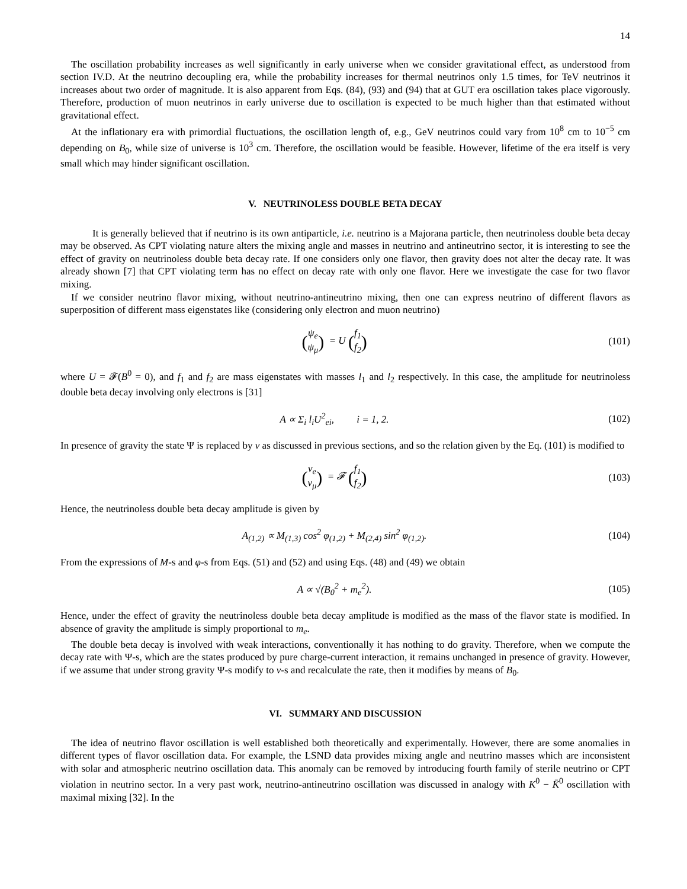14
The oscillation probability increases as well significantly in early universe when we consider gravitational effect, as understood from section IV.D. At the neutrino decoupling era, while the probability increases for thermal neutrinos only 1.5 times, for TeV neutrinos it increases about two order of magnitude. It is also apparent from Eqs. (84), (93) and (94) that at GUT era oscillation takes place vigorously. Therefore, production of muon neutrinos in early universe due to oscillation is expected to be much higher than that estimated without gravitational effect.
At the inflationary era with primordial fluctuations, the oscillation length of, e.g., GeV neutrinos could vary from 10<sup>8</sup> cm to 10<sup>−5</sup> cm depending on B<sub>0</sub>, while size of universe is 10<sup>3</sup> cm. Therefore, the oscillation would be feasible. However, lifetime of the era itself is very small which may hinder significant oscillation.
V. NEUTRINOLESS DOUBLE BETA DECAY
It is generally believed that if neutrino is its own antiparticle, i.e. neutrino is a Majorana particle, then neutrinoless double beta decay may be observed. As CPT violating nature alters the mixing angle and masses in neutrino and antineutrino sector, it is interesting to see the effect of gravity on neutrinoless double beta decay rate. If one considers only one flavor, then gravity does not alter the decay rate. It was already shown [7] that CPT violating term has no effect on decay rate with only one flavor. Here we investigate the case for two flavor mixing.
If we consider neutrino flavor mixing, without neutrino-antineutrino mixing, then one can express neutrino of different flavors as superposition of different mass eigenstates like (considering only electron and muon neutrino)
(ψ<sub>e</sub>
ψ<sub>μ</sub>) = U (f<sub>1</sub>
f<sub>2</sub>)
(101)
where U = 𝓕(B<sup>0</sup> = 0), and f<sub>1</sub> and f<sub>2</sub> are mass eigenstates with masses l<sub>1</sub> and l<sub>2</sub> respectively. In this case, the amplitude for neutrinoless double beta decay involving only electrons is [31]
A ∝ Σ<sub>i</sub> l<sub>i</sub>U<sup>2</sup><sub>ei</sub>, i = 1, 2.
(102)
In presence of gravity the state Ψ is replaced by ν as discussed in previous sections, and so the relation given by the Eq. (101) is modified to
(ν<sub>e</sub>
ν<sub>μ</sub>) = 𝓕 (f<sub>1</sub>
f<sub>2</sub>)
(103)
Hence, the neutrinoless double beta decay amplitude is given by
A<sub>(1,2)</sub> ∝ M<sub>(1,3)</sub> cos<sup>2</sup> φ<sub>(1,2)</sub> + M<sub>(2,4)</sub> sin<sup>2</sup> φ<sub>(1,2)</sub>.
(104)
From the expressions of M-s and φ-s from Eqs. (51) and (52) and using Eqs. (48) and (49) we obtain
A ∝ √(B<sub>0</sub><sup>2</sup> + m<sub>e</sub><sup>2</sup>). (105)
Hence, under the effect of gravity the neutrinoless double beta decay amplitude is modified as the mass of the flavor state is modified. In absence of gravity the amplitude is simply proportional to m<sub>e</sub>.
The double beta decay is involved with weak interactions, conventionally it has nothing to do gravity. Therefore, when we compute the decay rate with Ψ-s, which are the states produced by pure charge-current interaction, it remains unchanged in presence of gravity. However, if we assume that under strong gravity Ψ-s modify to ν-s and recalculate the rate, then it modifies by means of B<sub>0</sub>.
VI. SUMMARY AND DISCUSSION
The idea of neutrino flavor oscillation is well established both theoretically and experimentally. However, there are some anomalies in different types of flavor oscillation data. For example, the LSND data provides mixing angle and neutrino masses which are inconsistent with solar and atmospheric neutrino oscillation data. This anomaly can be removed by introducing fourth family of sterile neutrino or CPT violation in neutrino sector. In a very past work, neutrino-antineutrino oscillation was discussed in analogy with K<sup>0</sup> − K̄<sup>0</sup> oscillation with maximal mixing [32]. In the